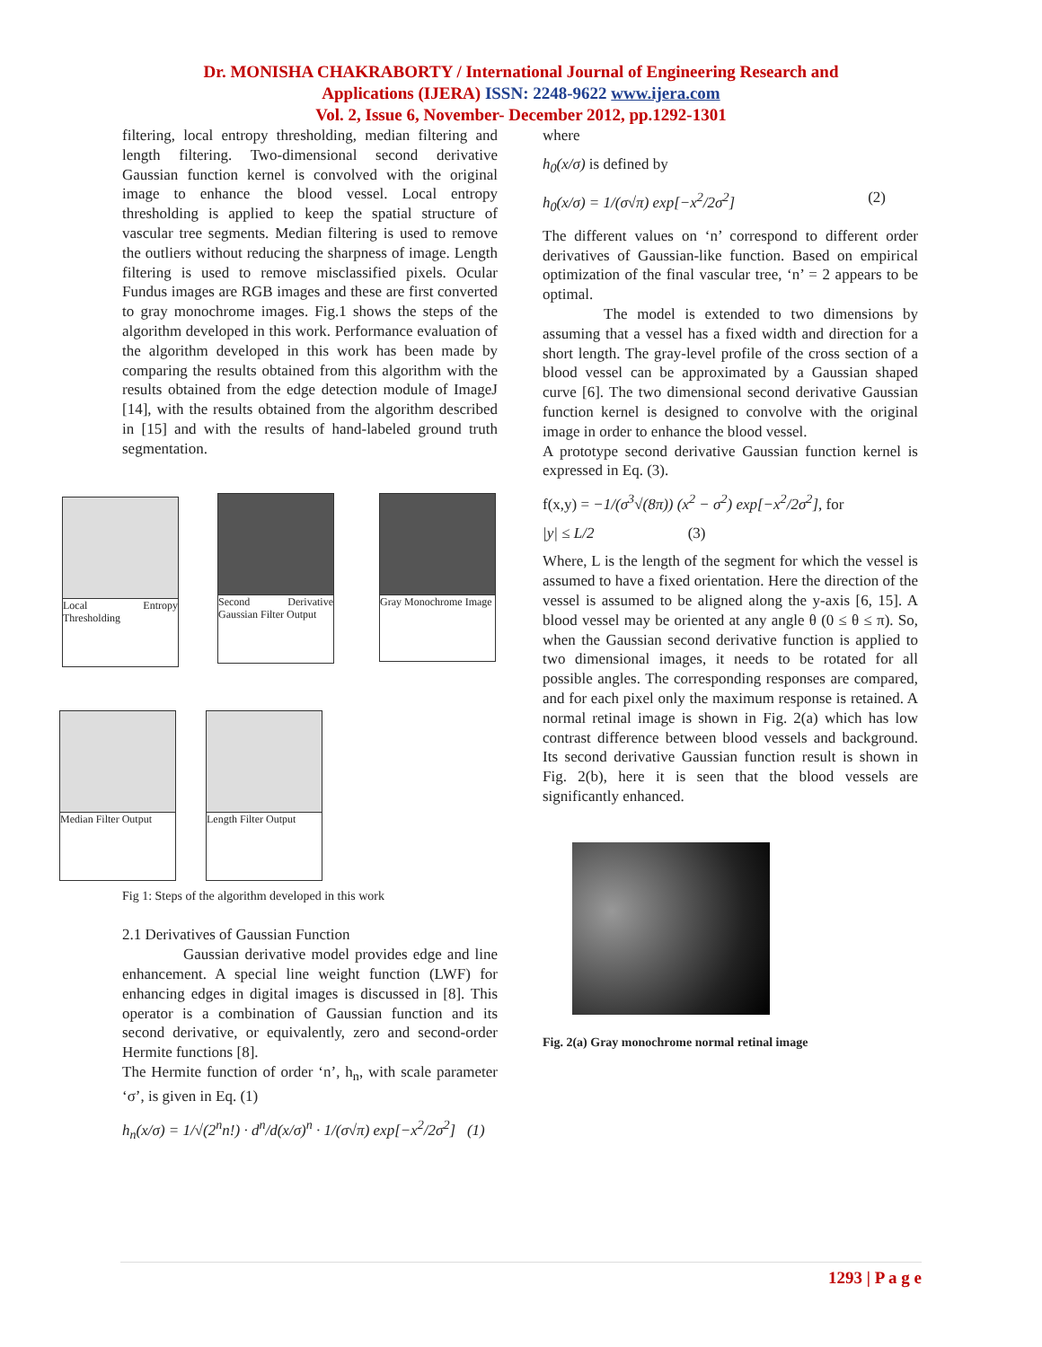Dr. MONISHA CHAKRABORTY / International Journal of Engineering Research and
Applications (IJERA) ISSN: 2248-9622 www.ijera.com
Vol. 2, Issue 6, November- December 2012, pp.1292-1301
filtering, local entropy thresholding, median filtering and length filtering. Two-dimensional second derivative Gaussian function kernel is convolved with the original image to enhance the blood vessel. Local entropy thresholding is applied to keep the spatial structure of vascular tree segments. Median filtering is used to remove the outliers without reducing the sharpness of image. Length filtering is used to remove misclassified pixels. Ocular Fundus images are RGB images and these are first converted to gray monochrome images. Fig.1 shows the steps of the algorithm developed in this work. Performance evaluation of the algorithm developed in this work has been made by comparing the results obtained from this algorithm with the results obtained from the edge detection module of ImageJ [14], with the results obtained from the algorithm described in [15] and with the results of hand-labeled ground truth segmentation.
Local Entropy Thresholding
Second Derivative Gaussian Filter Output
Gray Monochrome Image
Median Filter Output
Length Filter Output
Fig 1: Steps of the algorithm developed in this work
2.1 Derivatives of Gaussian Function
Gaussian derivative model provides edge and line enhancement. A special line weight function (LWF) for enhancing edges in digital images is discussed in [8]. This operator is a combination of Gaussian function and its second derivative, or equivalently, zero and second-order Hermite functions [8].
The Hermite function of order ‘n’, h<sub>n</sub>, with scale parameter ‘σ’, is given in Eq. (1)
h<sub>n</sub>(x/σ) = 1/√(2<sup>n</sup>n!) · d<sup>n</sup>/d(x/σ)<sup>n</sup> · 1/(σ√π) exp[−x<sup>2</sup>/2σ<sup>2</sup>] (1)
where
h<sub>0</sub>(x/σ) is defined by
h<sub>0</sub>(x/σ) = 1/(σ√π) exp[−x<sup>2</sup>/2σ<sup>2</sup>] (2)
The different values on ‘n’ correspond to different order derivatives of Gaussian-like function. Based on empirical optimization of the final vascular tree, ‘n’ = 2 appears to be optimal.
The model is extended to two dimensions by assuming that a vessel has a fixed width and direction for a short length. The gray-level profile of the cross section of a blood vessel can be approximated by a Gaussian shaped curve [6]. The two dimensional second derivative Gaussian function kernel is designed to convolve with the original image in order to enhance the blood vessel.
A prototype second derivative Gaussian function kernel is expressed in Eq. (3).
f(x,y) = −1/(σ<sup>3</sup>√(8π)) (x<sup>2</sup> − σ<sup>2</sup>) exp[−x<sup>2</sup>/2σ<sup>2</sup>], for
|y| ≤ L/2 (3)
Where, L is the length of the segment for which the vessel is assumed to have a fixed orientation. Here the direction of the vessel is assumed to be aligned along the y-axis [6, 15]. A blood vessel may be oriented at any angle θ (0 ≤ θ ≤ π). So, when the Gaussian second derivative function is applied to two dimensional images, it needs to be rotated for all possible angles. The corresponding responses are compared, and for each pixel only the maximum response is retained. A normal retinal image is shown in Fig. 2(a) which has low contrast difference between blood vessels and background. Its second derivative Gaussian function result is shown in Fig. 2(b), here it is seen that the blood vessels are significantly enhanced.
Fig. 2(a) Gray monochrome normal retinal image
1293 | P a g e